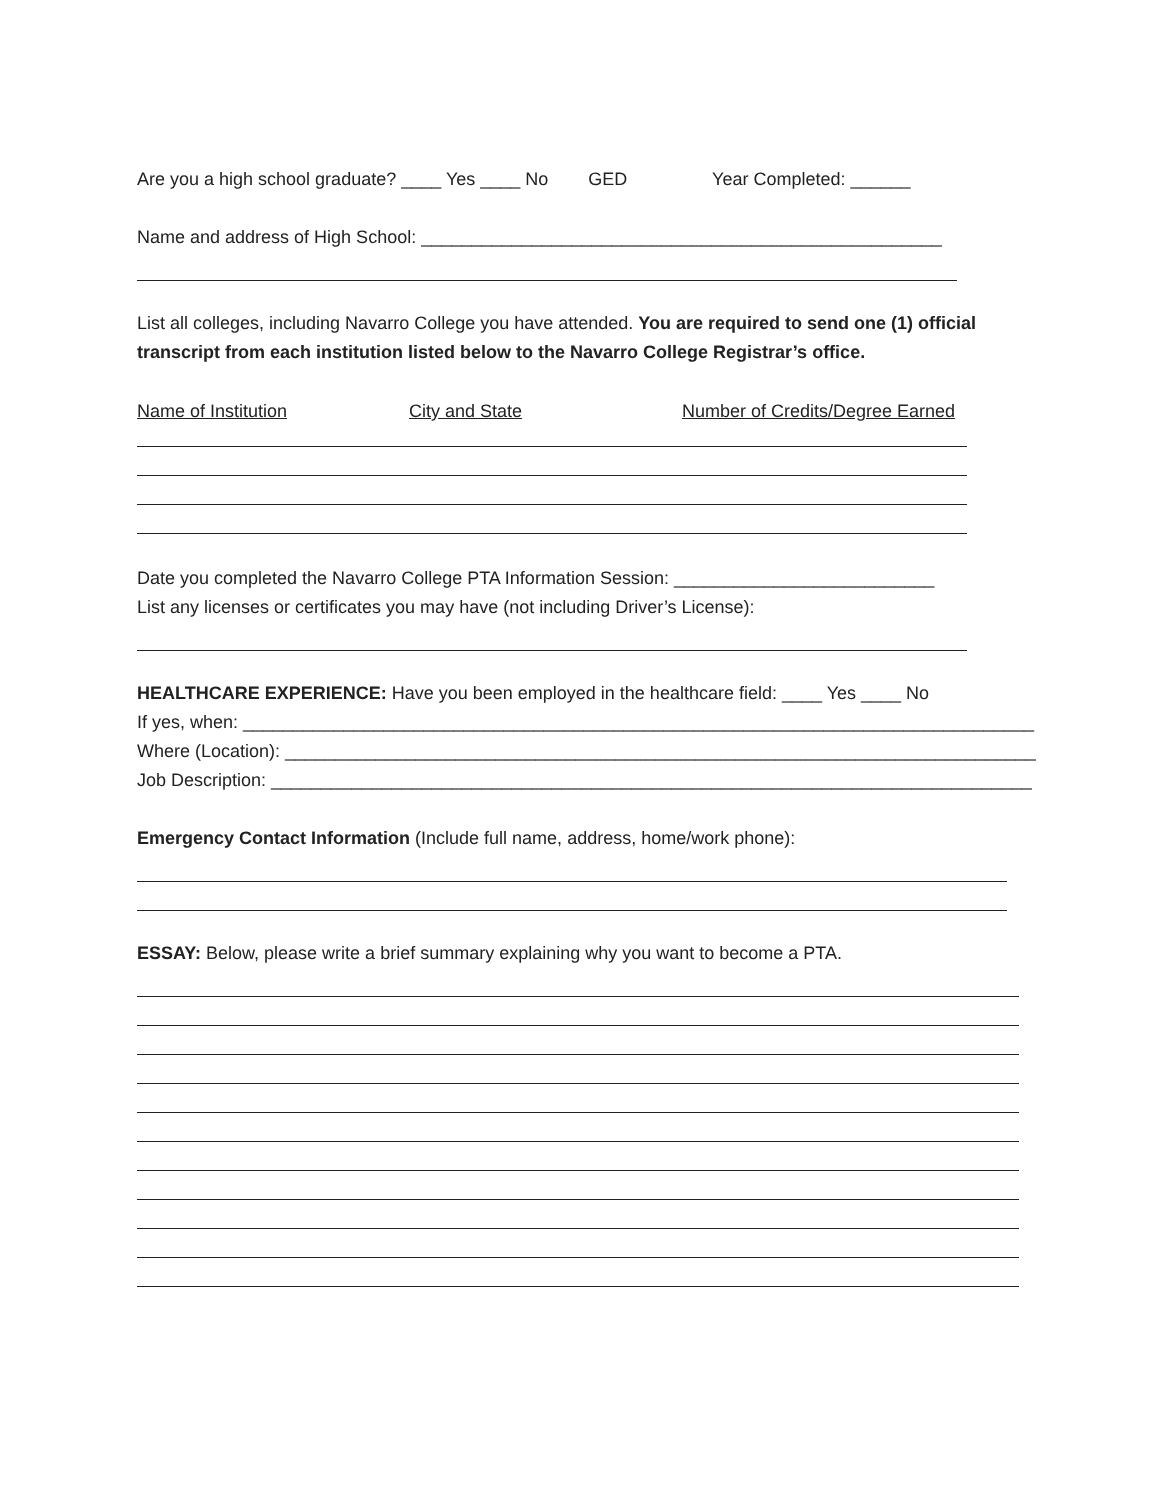Are you a high school graduate? ____ Yes ____ No GED Year Completed: ______
Name and address of High School: ____________________________________________________
List all colleges, including Navarro College you have attended. You are required to send one (1) official transcript from each institution listed below to the Navarro College Registrar’s office.
Name of Institution City and State Number of Credits/Degree Earned
Date you completed the Navarro College PTA Information Session: __________________________
List any licenses or certificates you may have (not including Driver’s License):
HEALTHCARE EXPERIENCE: Have you been employed in the healthcare field: ____ Yes ____ No
If yes, when: _______________________________________________________________________________
Where (Location): ___________________________________________________________________________
Job Description: ____________________________________________________________________________
Emergency Contact Information (Include full name, address, home/work phone):
ESSAY: Below, please write a brief summary explaining why you want to become a PTA.